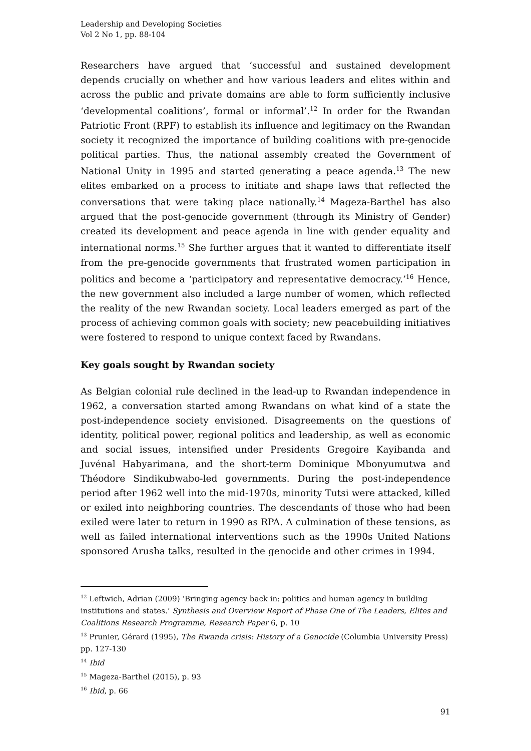Leadership and Developing Societies
Vol 2 No 1, pp. 88-104
Researchers have argued that ‘successful and sustained development depends crucially on whether and how various leaders and elites within and across the public and private domains are able to form sufficiently inclusive ‘developmental coalitions’, formal or informal’.<sup>12</sup> In order for the Rwandan Patriotic Front (RPF) to establish its influence and legitimacy on the Rwandan society it recognized the importance of building coalitions with pre-genocide political parties. Thus, the national assembly created the Government of National Unity in 1995 and started generating a peace agenda.<sup>13</sup> The new elites embarked on a process to initiate and shape laws that reflected the conversations that were taking place nationally.<sup>14</sup> Mageza-Barthel has also argued that the post-genocide government (through its Ministry of Gender) created its development and peace agenda in line with gender equality and international norms.<sup>15</sup> She further argues that it wanted to differentiate itself from the pre-genocide governments that frustrated women participation in politics and become a ‘participatory and representative democracy.’<sup>16</sup> Hence, the new government also included a large number of women, which reflected the reality of the new Rwandan society. Local leaders emerged as part of the process of achieving common goals with society; new peacebuilding initiatives were fostered to respond to unique context faced by Rwandans.
Key goals sought by Rwandan society
As Belgian colonial rule declined in the lead-up to Rwandan independence in 1962, a conversation started among Rwandans on what kind of a state the post-independence society envisioned. Disagreements on the questions of identity, political power, regional politics and leadership, as well as economic and social issues, intensified under Presidents Gregoire Kayibanda and Juvénal Habyarimana, and the short-term Dominique Mbonyumutwa and Théodore Sindikubwabo-led governments. During the post-independence period after 1962 well into the mid-1970s, minority Tutsi were attacked, killed or exiled into neighboring countries. The descendants of those who had been exiled were later to return in 1990 as RPA. A culmination of these tensions, as well as failed international interventions such as the 1990s United Nations sponsored Arusha talks, resulted in the genocide and other crimes in 1994.
<sup>12</sup> Leftwich, Adrian (2009) ‘Bringing agency back in: politics and human agency in building institutions and states.’ Synthesis and Overview Report of Phase One of The Leaders, Elites and Coalitions Research Programme, Research Paper 6, p. 10
<sup>13</sup> Prunier, Gérard (1995), The Rwanda crisis: History of a Genocide (Columbia University Press) pp. 127-130
<sup>14</sup> Ibid
<sup>15</sup> Mageza-Barthel (2015), p. 93
<sup>16</sup> Ibid, p. 66
91